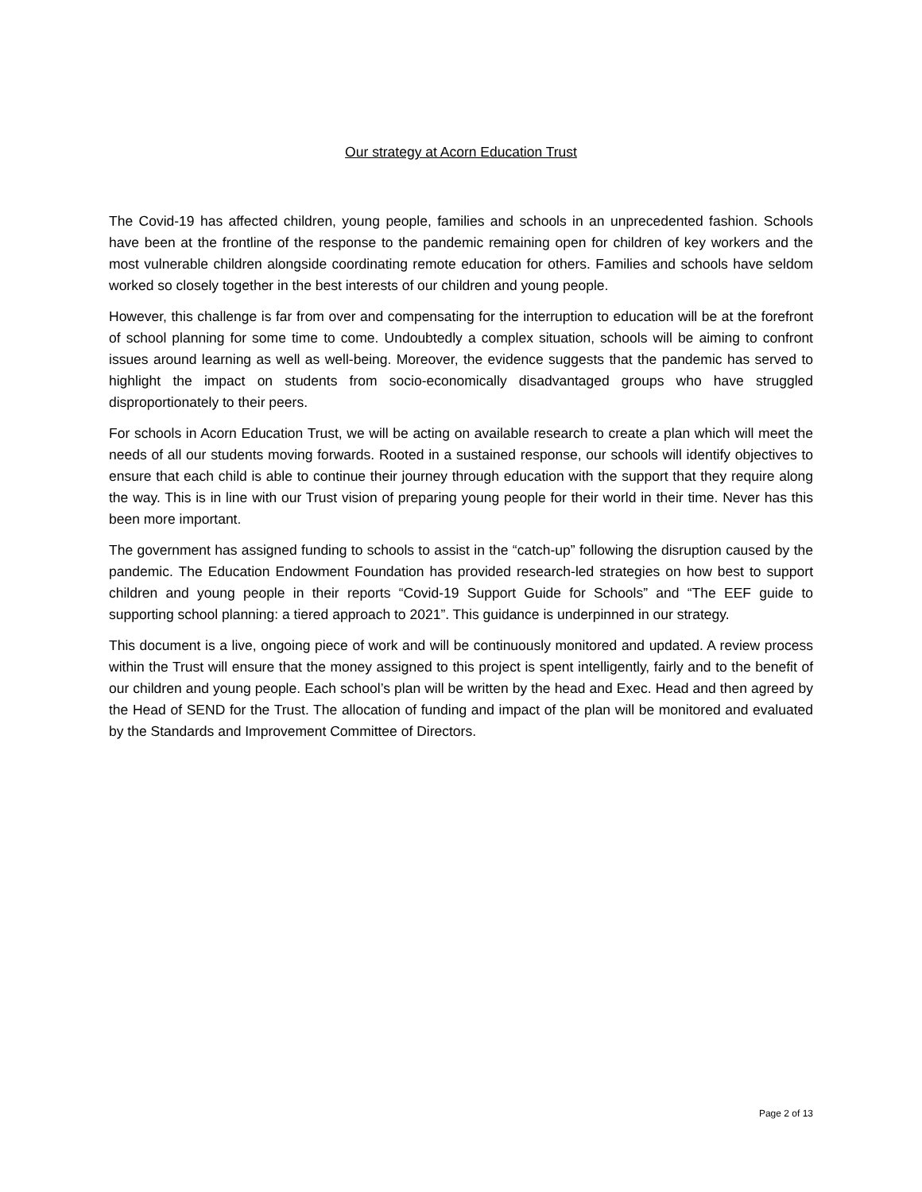Our strategy at Acorn Education Trust
The Covid-19 has affected children, young people, families and schools in an unprecedented fashion. Schools have been at the frontline of the response to the pandemic remaining open for children of key workers and the most vulnerable children alongside coordinating remote education for others. Families and schools have seldom worked so closely together in the best interests of our children and young people.
However, this challenge is far from over and compensating for the interruption to education will be at the forefront of school planning for some time to come. Undoubtedly a complex situation, schools will be aiming to confront issues around learning as well as well-being. Moreover, the evidence suggests that the pandemic has served to highlight the impact on students from socio-economically disadvantaged groups who have struggled disproportionately to their peers.
For schools in Acorn Education Trust, we will be acting on available research to create a plan which will meet the needs of all our students moving forwards. Rooted in a sustained response, our schools will identify objectives to ensure that each child is able to continue their journey through education with the support that they require along the way. This is in line with our Trust vision of preparing young people for their world in their time. Never has this been more important.
The government has assigned funding to schools to assist in the “catch-up” following the disruption caused by the pandemic. The Education Endowment Foundation has provided research-led strategies on how best to support children and young people in their reports “Covid-19 Support Guide for Schools” and “The EEF guide to supporting school planning: a tiered approach to 2021”. This guidance is underpinned in our strategy.
This document is a live, ongoing piece of work and will be continuously monitored and updated. A review process within the Trust will ensure that the money assigned to this project is spent intelligently, fairly and to the benefit of our children and young people. Each school’s plan will be written by the head and Exec. Head and then agreed by the Head of SEND for the Trust. The allocation of funding and impact of the plan will be monitored and evaluated by the Standards and Improvement Committee of Directors.
Page 2 of 13